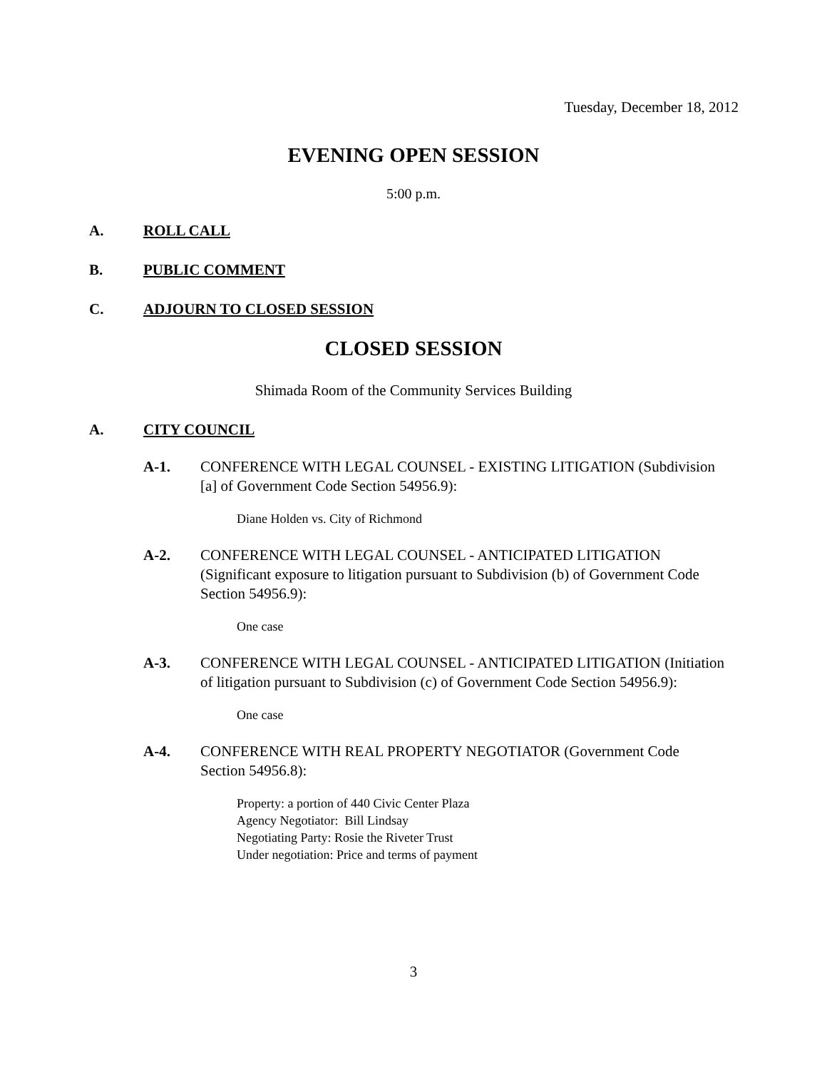Tuesday, December 18, 2012
EVENING OPEN SESSION
5:00 p.m.
A. ROLL CALL
B. PUBLIC COMMENT
C. ADJOURN TO CLOSED SESSION
CLOSED SESSION
Shimada Room of the Community Services Building
A. CITY COUNCIL
A-1. CONFERENCE WITH LEGAL COUNSEL - EXISTING LITIGATION (Subdivision [a] of Government Code Section 54956.9):
Diane Holden vs. City of Richmond
A-2. CONFERENCE WITH LEGAL COUNSEL - ANTICIPATED LITIGATION (Significant exposure to litigation pursuant to Subdivision (b) of Government Code Section 54956.9):
One case
A-3. CONFERENCE WITH LEGAL COUNSEL - ANTICIPATED LITIGATION (Initiation of litigation pursuant to Subdivision (c) of Government Code Section 54956.9):
One case
A-4. CONFERENCE WITH REAL PROPERTY NEGOTIATOR (Government Code Section 54956.8):
Property: a portion of 440 Civic Center Plaza
Agency Negotiator: Bill Lindsay
Negotiating Party: Rosie the Riveter Trust
Under negotiation: Price and terms of payment
3